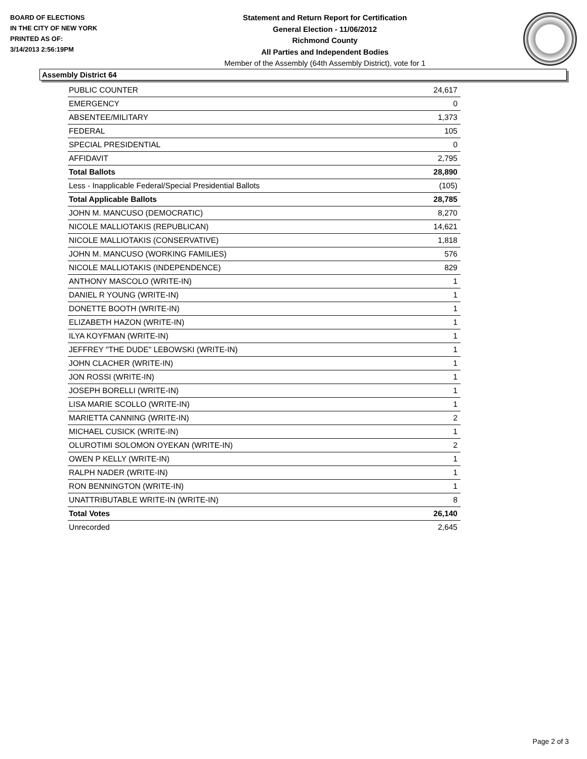BOARD OF ELECTIONS
IN THE CITY OF NEW YORK
PRINTED AS OF:
3/14/2013 2:56:19PM
Statement and Return Report for Certification
General Election - 11/06/2012
Richmond County
All Parties and Independent Bodies
Member of the Assembly (64th Assembly District), vote for 1
Assembly District 64
| PUBLIC COUNTER | 24,617 |
| EMERGENCY | 0 |
| ABSENTEE/MILITARY | 1,373 |
| FEDERAL | 105 |
| SPECIAL PRESIDENTIAL | 0 |
| AFFIDAVIT | 2,795 |
| Total Ballots | 28,890 |
| Less - Inapplicable Federal/Special Presidential Ballots | (105) |
| Total Applicable Ballots | 28,785 |
| JOHN M. MANCUSO (DEMOCRATIC) | 8,270 |
| NICOLE MALLIOTAKIS (REPUBLICAN) | 14,621 |
| NICOLE MALLIOTAKIS (CONSERVATIVE) | 1,818 |
| JOHN M. MANCUSO (WORKING FAMILIES) | 576 |
| NICOLE MALLIOTAKIS (INDEPENDENCE) | 829 |
| ANTHONY MASCOLO (WRITE-IN) | 1 |
| DANIEL R YOUNG (WRITE-IN) | 1 |
| DONETTE BOOTH (WRITE-IN) | 1 |
| ELIZABETH HAZON (WRITE-IN) | 1 |
| ILYA KOYFMAN (WRITE-IN) | 1 |
| JEFFREY "THE DUDE" LEBOWSKI (WRITE-IN) | 1 |
| JOHN CLACHER (WRITE-IN) | 1 |
| JON ROSSI (WRITE-IN) | 1 |
| JOSEPH BORELLI (WRITE-IN) | 1 |
| LISA MARIE SCOLLO (WRITE-IN) | 1 |
| MARIETTA CANNING (WRITE-IN) | 2 |
| MICHAEL CUSICK (WRITE-IN) | 1 |
| OLUROTIMI SOLOMON OYEKAN (WRITE-IN) | 2 |
| OWEN P KELLY (WRITE-IN) | 1 |
| RALPH NADER (WRITE-IN) | 1 |
| RON BENNINGTON (WRITE-IN) | 1 |
| UNATTRIBUTABLE WRITE-IN (WRITE-IN) | 8 |
| Total Votes | 26,140 |
| Unrecorded | 2,645 |
Page 2 of 3